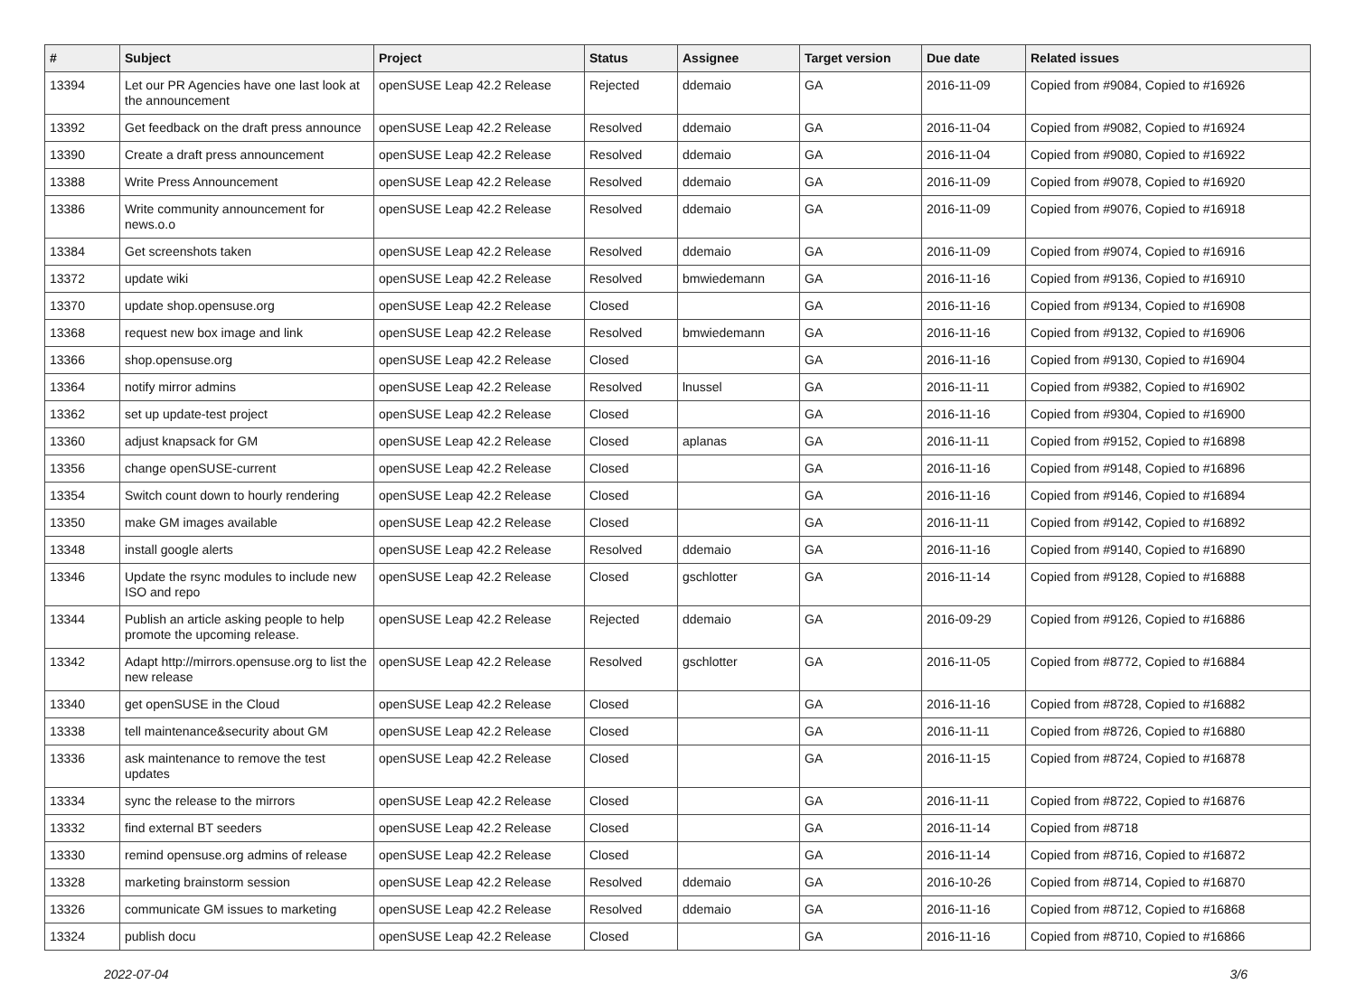| # | Subject | Project | Status | Assignee | Target version | Due date | Related issues |
| --- | --- | --- | --- | --- | --- | --- | --- |
| 13394 | Let our PR Agencies have one last look at the announcement | openSUSE Leap 42.2 Release | Rejected | ddemaio | GA | 2016-11-09 | Copied from #9084, Copied to #16926 |
| 13392 | Get feedback on the draft press announce | openSUSE Leap 42.2 Release | Resolved | ddemaio | GA | 2016-11-04 | Copied from #9082, Copied to #16924 |
| 13390 | Create a draft press announcement | openSUSE Leap 42.2 Release | Resolved | ddemaio | GA | 2016-11-04 | Copied from #9080, Copied to #16922 |
| 13388 | Write Press Announcement | openSUSE Leap 42.2 Release | Resolved | ddemaio | GA | 2016-11-09 | Copied from #9078, Copied to #16920 |
| 13386 | Write community announcement for news.o.o | openSUSE Leap 42.2 Release | Resolved | ddemaio | GA | 2016-11-09 | Copied from #9076, Copied to #16918 |
| 13384 | Get screenshots taken | openSUSE Leap 42.2 Release | Resolved | ddemaio | GA | 2016-11-09 | Copied from #9074, Copied to #16916 |
| 13372 | update wiki | openSUSE Leap 42.2 Release | Resolved | bmwiedemann | GA | 2016-11-16 | Copied from #9136, Copied to #16910 |
| 13370 | update shop.opensuse.org | openSUSE Leap 42.2 Release | Closed | | GA | 2016-11-16 | Copied from #9134, Copied to #16908 |
| 13368 | request new box image and link | openSUSE Leap 42.2 Release | Resolved | bmwiedemann | GA | 2016-11-16 | Copied from #9132, Copied to #16906 |
| 13366 | shop.opensuse.org | openSUSE Leap 42.2 Release | Closed | | GA | 2016-11-16 | Copied from #9130, Copied to #16904 |
| 13364 | notify mirror admins | openSUSE Leap 42.2 Release | Resolved | lnussel | GA | 2016-11-11 | Copied from #9382, Copied to #16902 |
| 13362 | set up update-test project | openSUSE Leap 42.2 Release | Closed | | GA | 2016-11-16 | Copied from #9304, Copied to #16900 |
| 13360 | adjust knapsack for GM | openSUSE Leap 42.2 Release | Closed | aplanas | GA | 2016-11-11 | Copied from #9152, Copied to #16898 |
| 13356 | change openSUSE-current | openSUSE Leap 42.2 Release | Closed | | GA | 2016-11-16 | Copied from #9148, Copied to #16896 |
| 13354 | Switch count down to hourly rendering | openSUSE Leap 42.2 Release | Closed | | GA | 2016-11-16 | Copied from #9146, Copied to #16894 |
| 13350 | make GM images available | openSUSE Leap 42.2 Release | Closed | | GA | 2016-11-11 | Copied from #9142, Copied to #16892 |
| 13348 | install google alerts | openSUSE Leap 42.2 Release | Resolved | ddemaio | GA | 2016-11-16 | Copied from #9140, Copied to #16890 |
| 13346 | Update the rsync modules to include new ISO and repo | openSUSE Leap 42.2 Release | Closed | gschlotter | GA | 2016-11-14 | Copied from #9128, Copied to #16888 |
| 13344 | Publish an article asking people to help promote the upcoming release. | openSUSE Leap 42.2 Release | Rejected | ddemaio | GA | 2016-09-29 | Copied from #9126, Copied to #16886 |
| 13342 | Adapt http://mirrors.opensuse.org to list the new release | openSUSE Leap 42.2 Release | Resolved | gschlotter | GA | 2016-11-05 | Copied from #8772, Copied to #16884 |
| 13340 | get openSUSE in the Cloud | openSUSE Leap 42.2 Release | Closed | | GA | 2016-11-16 | Copied from #8728, Copied to #16882 |
| 13338 | tell maintenance&security about GM | openSUSE Leap 42.2 Release | Closed | | GA | 2016-11-11 | Copied from #8726, Copied to #16880 |
| 13336 | ask maintenance to remove the test updates | openSUSE Leap 42.2 Release | Closed | | GA | 2016-11-15 | Copied from #8724, Copied to #16878 |
| 13334 | sync the release to the mirrors | openSUSE Leap 42.2 Release | Closed | | GA | 2016-11-11 | Copied from #8722, Copied to #16876 |
| 13332 | find external BT seeders | openSUSE Leap 42.2 Release | Closed | | GA | 2016-11-14 | Copied from #8718 |
| 13330 | remind opensuse.org admins of release | openSUSE Leap 42.2 Release | Closed | | GA | 2016-11-14 | Copied from #8716, Copied to #16872 |
| 13328 | marketing brainstorm session | openSUSE Leap 42.2 Release | Resolved | ddemaio | GA | 2016-10-26 | Copied from #8714, Copied to #16870 |
| 13326 | communicate GM issues to marketing | openSUSE Leap 42.2 Release | Resolved | ddemaio | GA | 2016-11-16 | Copied from #8712, Copied to #16868 |
| 13324 | publish docu | openSUSE Leap 42.2 Release | Closed | | GA | 2016-11-16 | Copied from #8710, Copied to #16866 |
2022-07-04 3/6